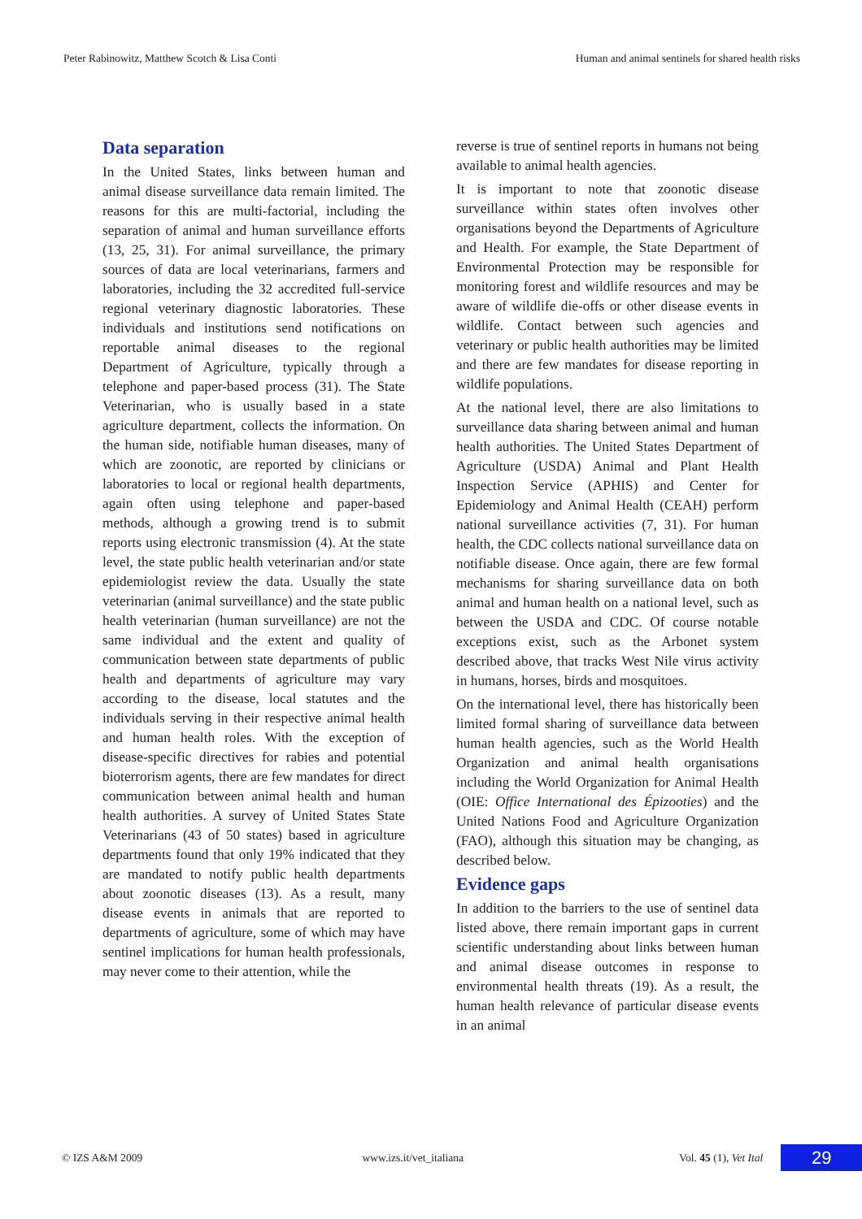Peter Rabinowitz, Matthew Scotch & Lisa Conti Human and animal sentinels for shared health risks
Data separation
In the United States, links between human and animal disease surveillance data remain limited. The reasons for this are multi-factorial, including the separation of animal and human surveillance efforts (13, 25, 31). For animal surveillance, the primary sources of data are local veterinarians, farmers and laboratories, including the 32 accredited full-service regional veterinary diagnostic laboratories. These individuals and institutions send notifications on reportable animal diseases to the regional Department of Agriculture, typically through a telephone and paper-based process (31). The State Veterinarian, who is usually based in a state agriculture department, collects the information. On the human side, notifiable human diseases, many of which are zoonotic, are reported by clinicians or laboratories to local or regional health departments, again often using telephone and paper-based methods, although a growing trend is to submit reports using electronic transmission (4). At the state level, the state public health veterinarian and/or state epidemiologist review the data. Usually the state veterinarian (animal surveillance) and the state public health veterinarian (human surveillance) are not the same individual and the extent and quality of communication between state departments of public health and departments of agriculture may vary according to the disease, local statutes and the individuals serving in their respective animal health and human health roles. With the exception of disease-specific directives for rabies and potential bioterrorism agents, there are few mandates for direct communication between animal health and human health authorities. A survey of United States State Veterinarians (43 of 50 states) based in agriculture departments found that only 19% indicated that they are mandated to notify public health departments about zoonotic diseases (13). As a result, many disease events in animals that are reported to departments of agriculture, some of which may have sentinel implications for human health professionals, may never come to their attention, while the
reverse is true of sentinel reports in humans not being available to animal health agencies.
It is important to note that zoonotic disease surveillance within states often involves other organisations beyond the Departments of Agriculture and Health. For example, the State Department of Environmental Protection may be responsible for monitoring forest and wildlife resources and may be aware of wildlife die-offs or other disease events in wildlife. Contact between such agencies and veterinary or public health authorities may be limited and there are few mandates for disease reporting in wildlife populations.
At the national level, there are also limitations to surveillance data sharing between animal and human health authorities. The United States Department of Agriculture (USDA) Animal and Plant Health Inspection Service (APHIS) and Center for Epidemiology and Animal Health (CEAH) perform national surveillance activities (7, 31). For human health, the CDC collects national surveillance data on notifiable disease. Once again, there are few formal mechanisms for sharing surveillance data on both animal and human health on a national level, such as between the USDA and CDC. Of course notable exceptions exist, such as the Arbonet system described above, that tracks West Nile virus activity in humans, horses, birds and mosquitoes.
On the international level, there has historically been limited formal sharing of surveillance data between human health agencies, such as the World Health Organization and animal health organisations including the World Organization for Animal Health (OIE: Office International des Épizooties) and the United Nations Food and Agriculture Organization (FAO), although this situation may be changing, as described below.
Evidence gaps
In addition to the barriers to the use of sentinel data listed above, there remain important gaps in current scientific understanding about links between human and animal disease outcomes in response to environmental health threats (19). As a result, the human health relevance of particular disease events in an animal
© IZS A&M 2009 www.izs.it/vet_italiana Vol. 45 (1), Vet Ital 29